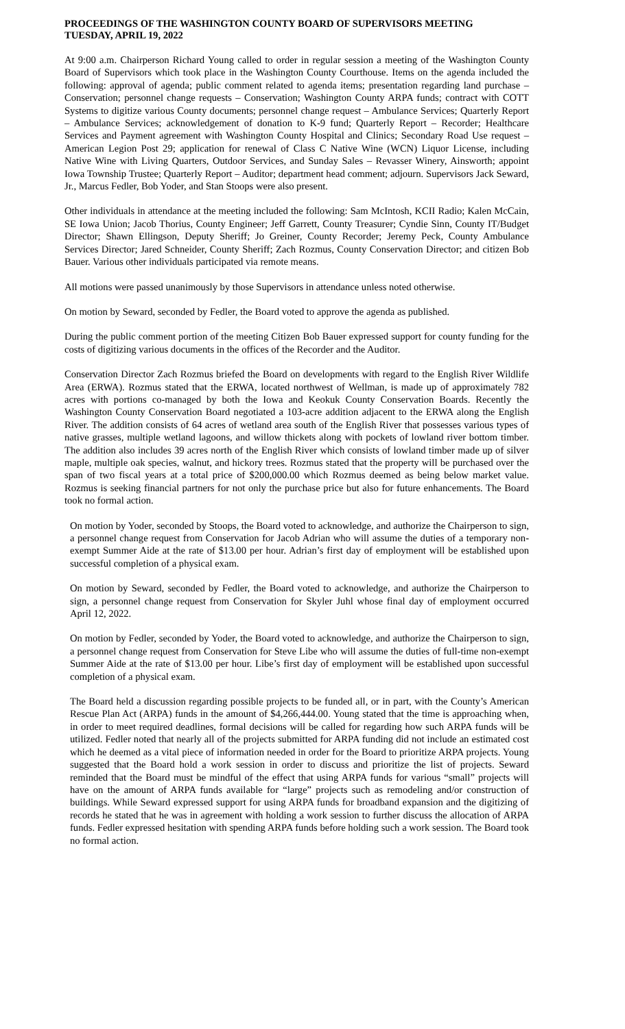PROCEEDINGS OF THE WASHINGTON COUNTY BOARD OF SUPERVISORS MEETING
TUESDAY, APRIL 19, 2022
At 9:00 a.m. Chairperson Richard Young called to order in regular session a meeting of the Washington County Board of Supervisors which took place in the Washington County Courthouse. Items on the agenda included the following: approval of agenda; public comment related to agenda items; presentation regarding land purchase – Conservation; personnel change requests – Conservation; Washington County ARPA funds; contract with COTT Systems to digitize various County documents; personnel change request – Ambulance Services; Quarterly Report – Ambulance Services; acknowledgement of donation to K-9 fund; Quarterly Report – Recorder; Healthcare Services and Payment agreement with Washington County Hospital and Clinics; Secondary Road Use request – American Legion Post 29; application for renewal of Class C Native Wine (WCN) Liquor License, including Native Wine with Living Quarters, Outdoor Services, and Sunday Sales – Revasser Winery, Ainsworth; appoint Iowa Township Trustee; Quarterly Report – Auditor; department head comment; adjourn. Supervisors Jack Seward, Jr., Marcus Fedler, Bob Yoder, and Stan Stoops were also present.
Other individuals in attendance at the meeting included the following: Sam McIntosh, KCII Radio; Kalen McCain, SE Iowa Union; Jacob Thorius, County Engineer; Jeff Garrett, County Treasurer; Cyndie Sinn, County IT/Budget Director; Shawn Ellingson, Deputy Sheriff; Jo Greiner, County Recorder; Jeremy Peck, County Ambulance Services Director; Jared Schneider, County Sheriff; Zach Rozmus, County Conservation Director; and citizen Bob Bauer. Various other individuals participated via remote means.
All motions were passed unanimously by those Supervisors in attendance unless noted otherwise.
On motion by Seward, seconded by Fedler, the Board voted to approve the agenda as published.
During the public comment portion of the meeting Citizen Bob Bauer expressed support for county funding for the costs of digitizing various documents in the offices of the Recorder and the Auditor.
Conservation Director Zach Rozmus briefed the Board on developments with regard to the English River Wildlife Area (ERWA). Rozmus stated that the ERWA, located northwest of Wellman, is made up of approximately 782 acres with portions co-managed by both the Iowa and Keokuk County Conservation Boards. Recently the Washington County Conservation Board negotiated a 103-acre addition adjacent to the ERWA along the English River. The addition consists of 64 acres of wetland area south of the English River that possesses various types of native grasses, multiple wetland lagoons, and willow thickets along with pockets of lowland river bottom timber. The addition also includes 39 acres north of the English River which consists of lowland timber made up of silver maple, multiple oak species, walnut, and hickory trees. Rozmus stated that the property will be purchased over the span of two fiscal years at a total price of $200,000.00 which Rozmus deemed as being below market value. Rozmus is seeking financial partners for not only the purchase price but also for future enhancements. The Board took no formal action.
On motion by Yoder, seconded by Stoops, the Board voted to acknowledge, and authorize the Chairperson to sign, a personnel change request from Conservation for Jacob Adrian who will assume the duties of a temporary non-exempt Summer Aide at the rate of $13.00 per hour. Adrian’s first day of employment will be established upon successful completion of a physical exam.
On motion by Seward, seconded by Fedler, the Board voted to acknowledge, and authorize the Chairperson to sign, a personnel change request from Conservation for Skyler Juhl whose final day of employment occurred April 12, 2022.
On motion by Fedler, seconded by Yoder, the Board voted to acknowledge, and authorize the Chairperson to sign, a personnel change request from Conservation for Steve Libe who will assume the duties of full-time non-exempt Summer Aide at the rate of $13.00 per hour. Libe’s first day of employment will be established upon successful completion of a physical exam.
The Board held a discussion regarding possible projects to be funded all, or in part, with the County’s American Rescue Plan Act (ARPA) funds in the amount of $4,266,444.00. Young stated that the time is approaching when, in order to meet required deadlines, formal decisions will be called for regarding how such ARPA funds will be utilized. Fedler noted that nearly all of the projects submitted for ARPA funding did not include an estimated cost which he deemed as a vital piece of information needed in order for the Board to prioritize ARPA projects. Young suggested that the Board hold a work session in order to discuss and prioritize the list of projects. Seward reminded that the Board must be mindful of the effect that using ARPA funds for various “small” projects will have on the amount of ARPA funds available for “large” projects such as remodeling and/or construction of buildings. While Seward expressed support for using ARPA funds for broadband expansion and the digitizing of records he stated that he was in agreement with holding a work session to further discuss the allocation of ARPA funds. Fedler expressed hesitation with spending ARPA funds before holding such a work session. The Board took no formal action.